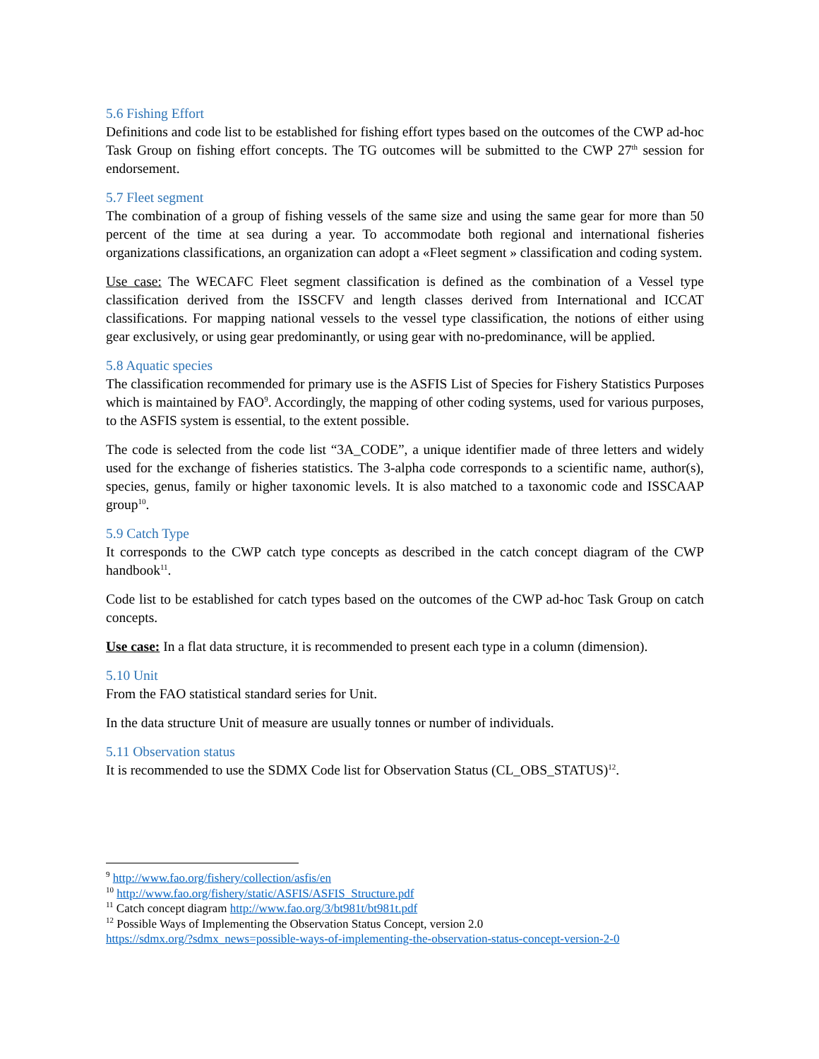5.6 Fishing Effort
Definitions and code list to be established for fishing effort types based on the outcomes of the CWP ad-hoc Task Group on fishing effort concepts. The TG outcomes will be submitted to the CWP 27<sup>th</sup> session for endorsement.
5.7 Fleet segment
The combination of a group of fishing vessels of the same size and using the same gear for more than 50 percent of the time at sea during a year. To accommodate both regional and international fisheries organizations classifications, an organization can adopt a «Fleet segment » classification and coding system.
Use case: The WECAFC Fleet segment classification is defined as the combination of a Vessel type classification derived from the ISSCFV and length classes derived from International and ICCAT classifications. For mapping national vessels to the vessel type classification, the notions of either using gear exclusively, or using gear predominantly, or using gear with no-predominance, will be applied.
5.8 Aquatic species
The classification recommended for primary use is the ASFIS List of Species for Fishery Statistics Purposes which is maintained by FAO<sup>9</sup>. Accordingly, the mapping of other coding systems, used for various purposes, to the ASFIS system is essential, to the extent possible.
The code is selected from the code list “3A_CODE”, a unique identifier made of three letters and widely used for the exchange of fisheries statistics. The 3-alpha code corresponds to a scientific name, author(s), species, genus, family or higher taxonomic levels. It is also matched to a taxonomic code and ISSCAAP group<sup>10</sup>.
5.9 Catch Type
It corresponds to the CWP catch type concepts as described in the catch concept diagram of the CWP handbook<sup>11</sup>.
Code list to be established for catch types based on the outcomes of the CWP ad-hoc Task Group on catch concepts.
Use case: In a flat data structure, it is recommended to present each type in a column (dimension).
5.10 Unit
From the FAO statistical standard series for Unit.
In the data structure Unit of measure are usually tonnes or number of individuals.
5.11 Observation status
It is recommended to use the SDMX Code list for Observation Status (CL_OBS_STATUS)<sup>12</sup>.
<sup>9</sup> http://www.fao.org/fishery/collection/asfis/en
<sup>10</sup> http://www.fao.org/fishery/static/ASFIS/ASFIS_Structure.pdf
<sup>11</sup> Catch concept diagram http://www.fao.org/3/bt981t/bt981t.pdf
<sup>12</sup> Possible Ways of Implementing the Observation Status Concept, version 2.0
https://sdmx.org/?sdmx_news=possible-ways-of-implementing-the-observation-status-concept-version-2-0